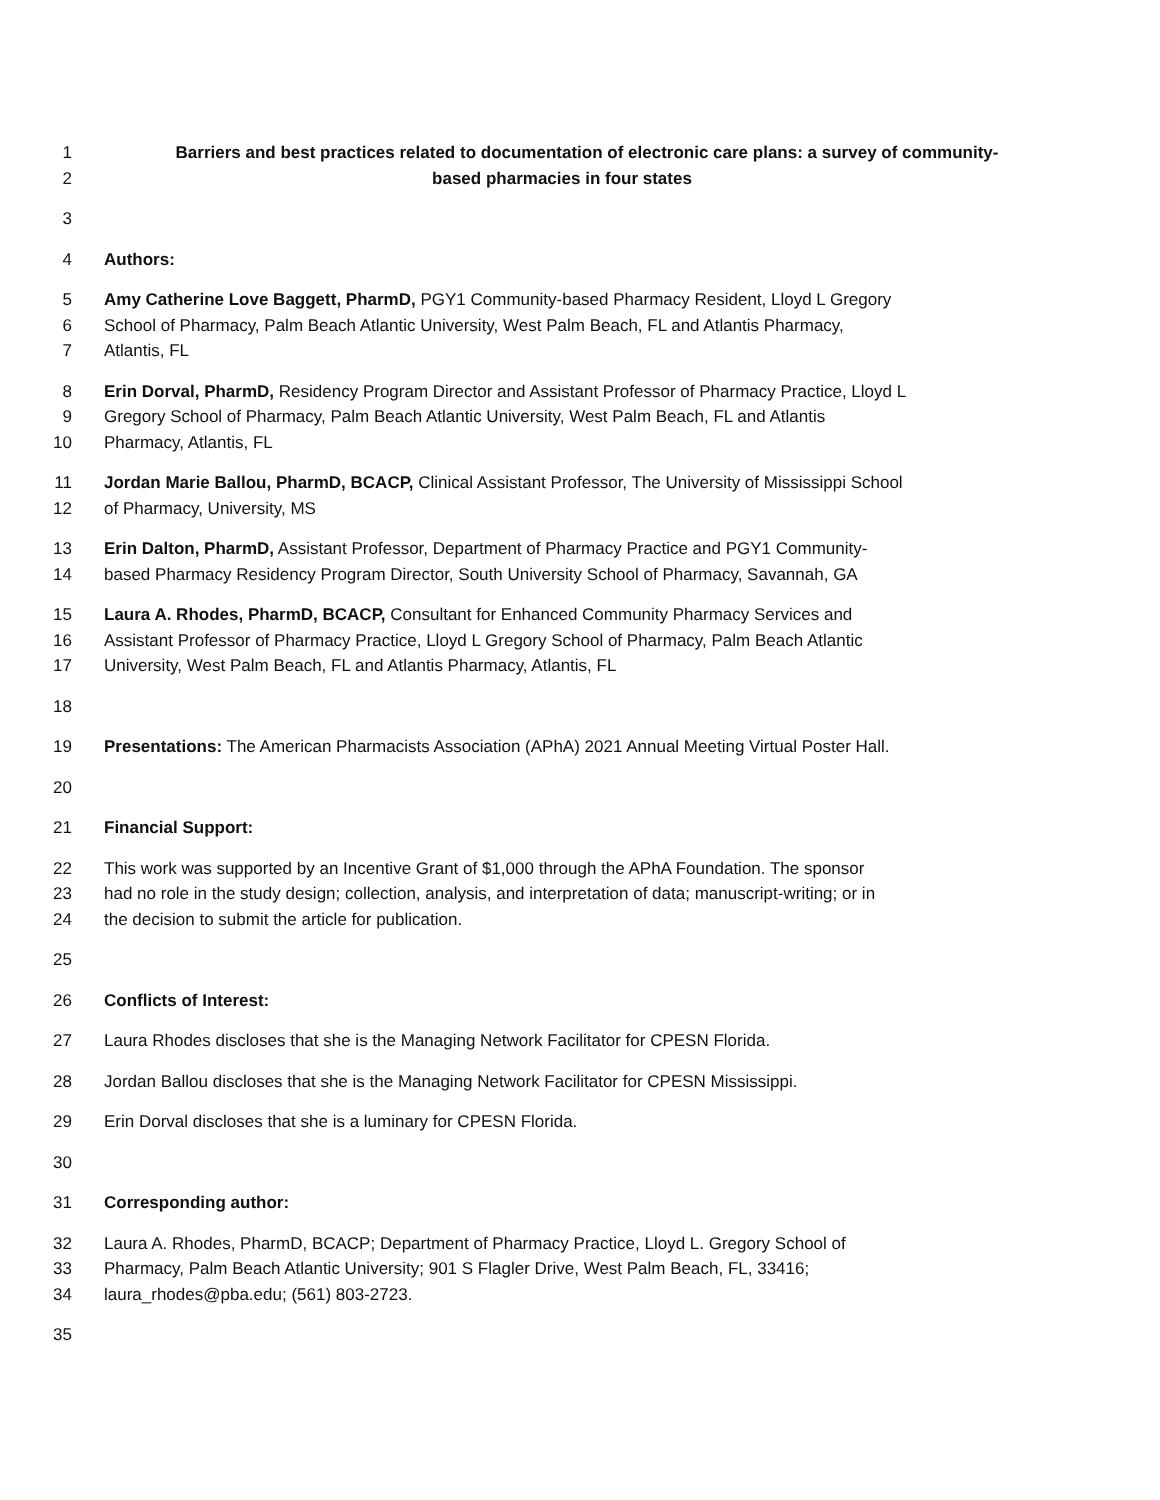1 Barriers and best practices related to documentation of electronic care plans: a survey of community-
2 based pharmacies in four states
3
4 Authors:
5 Amy Catherine Love Baggett, PharmD, PGY1 Community-based Pharmacy Resident, Lloyd L Gregory
6 School of Pharmacy, Palm Beach Atlantic University, West Palm Beach, FL and Atlantis Pharmacy,
7 Atlantis, FL
8 Erin Dorval, PharmD, Residency Program Director and Assistant Professor of Pharmacy Practice, Lloyd L
9 Gregory School of Pharmacy, Palm Beach Atlantic University, West Palm Beach, FL and Atlantis
10 Pharmacy, Atlantis, FL
11 Jordan Marie Ballou, PharmD, BCACP, Clinical Assistant Professor, The University of Mississippi School
12 of Pharmacy, University, MS
13 Erin Dalton, PharmD, Assistant Professor, Department of Pharmacy Practice and PGY1 Community-
14 based Pharmacy Residency Program Director, South University School of Pharmacy, Savannah, GA
15 Laura A. Rhodes, PharmD, BCACP, Consultant for Enhanced Community Pharmacy Services and
16 Assistant Professor of Pharmacy Practice, Lloyd L Gregory School of Pharmacy, Palm Beach Atlantic
17 University, West Palm Beach, FL and Atlantis Pharmacy, Atlantis, FL
18
19 Presentations: The American Pharmacists Association (APhA) 2021 Annual Meeting Virtual Poster Hall.
20
21 Financial Support:
22 This work was supported by an Incentive Grant of $1,000 through the APhA Foundation. The sponsor
23 had no role in the study design; collection, analysis, and interpretation of data; manuscript-writing; or in
24 the decision to submit the article for publication.
25
26 Conflicts of Interest:
27 Laura Rhodes discloses that she is the Managing Network Facilitator for CPESN Florida.
28 Jordan Ballou discloses that she is the Managing Network Facilitator for CPESN Mississippi.
29 Erin Dorval discloses that she is a luminary for CPESN Florida.
30
31 Corresponding author:
32 Laura A. Rhodes, PharmD, BCACP; Department of Pharmacy Practice, Lloyd L. Gregory School of
33 Pharmacy, Palm Beach Atlantic University; 901 S Flagler Drive, West Palm Beach, FL, 33416;
34 laura_rhodes@pba.edu; (561) 803-2723.
35